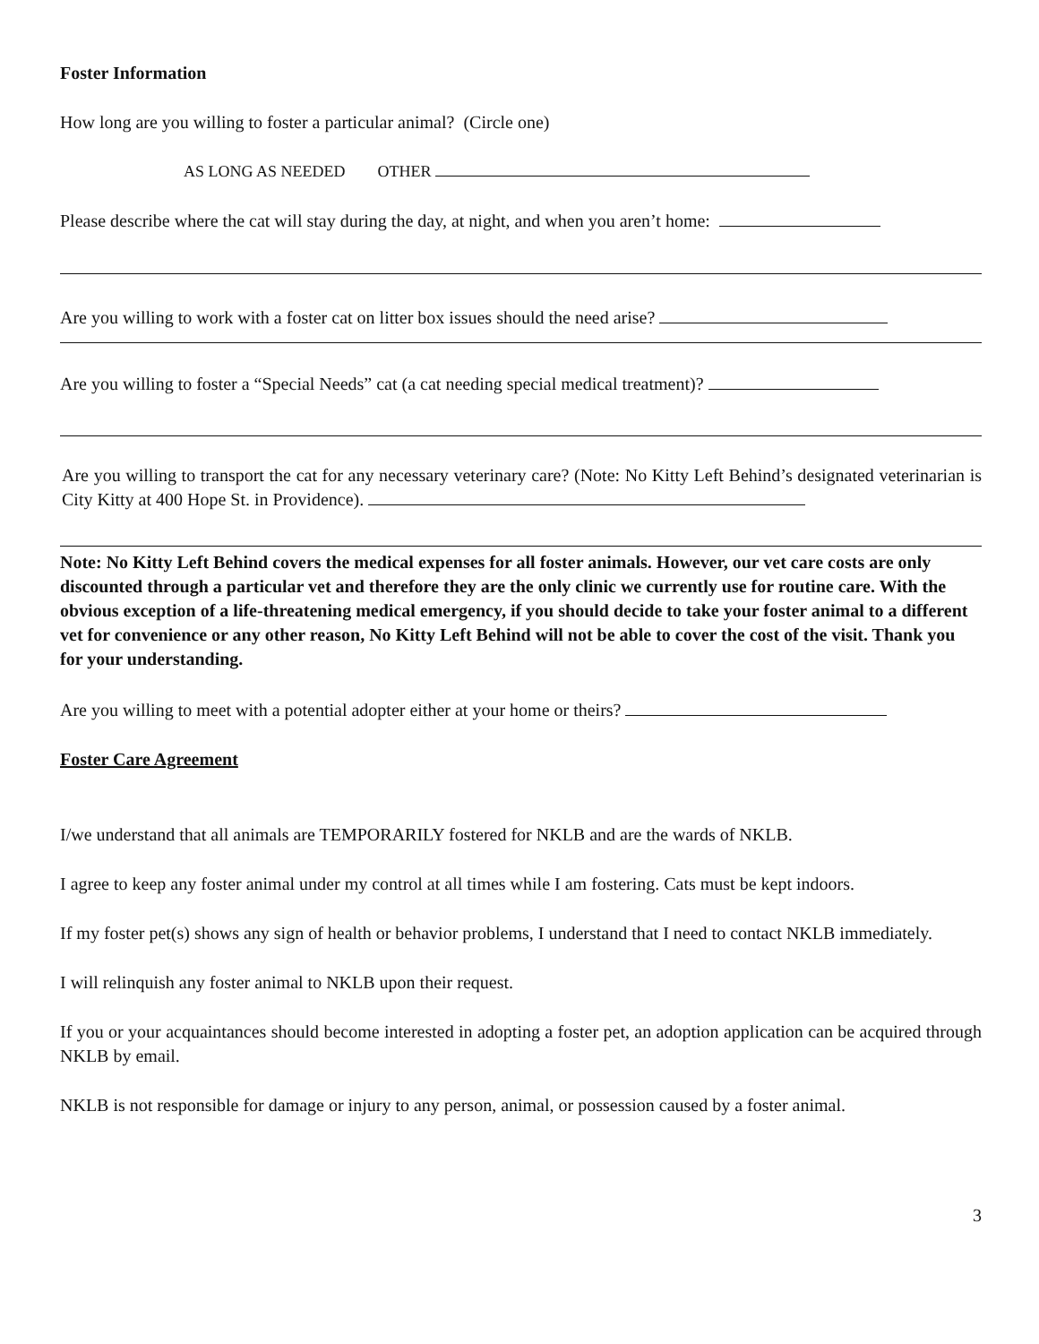Foster Information
How long are you willing to foster a particular animal? (Circle one)
AS LONG AS NEEDED OTHER
Please describe where the cat will stay during the day, at night, and when you aren’t home:
Are you willing to work with a foster cat on litter box issues should the need arise?
Are you willing to foster a “Special Needs” cat (a cat needing special medical treatment)?
Are you willing to transport the cat for any necessary veterinary care? (Note: No Kitty Left Behind’s designated veterinarian is City Kitty at 400 Hope St. in Providence).
Note: No Kitty Left Behind covers the medical expenses for all foster animals. However, our vet care costs are only discounted through a particular vet and therefore they are the only clinic we currently use for routine care. With the obvious exception of a life-threatening medical emergency, if you should decide to take your foster animal to a different vet for convenience or any other reason, No Kitty Left Behind will not be able to cover the cost of the visit. Thank you for your understanding.
Are you willing to meet with a potential adopter either at your home or theirs?
Foster Care Agreement
I/we understand that all animals are TEMPORARILY fostered for NKLB and are the wards of NKLB.
I agree to keep any foster animal under my control at all times while I am fostering. Cats must be kept indoors.
If my foster pet(s) shows any sign of health or behavior problems, I understand that I need to contact NKLB immediately.
I will relinquish any foster animal to NKLB upon their request.
If you or your acquaintances should become interested in adopting a foster pet, an adoption application can be acquired through NKLB by email.
NKLB is not responsible for damage or injury to any person, animal, or possession caused by a foster animal.
3